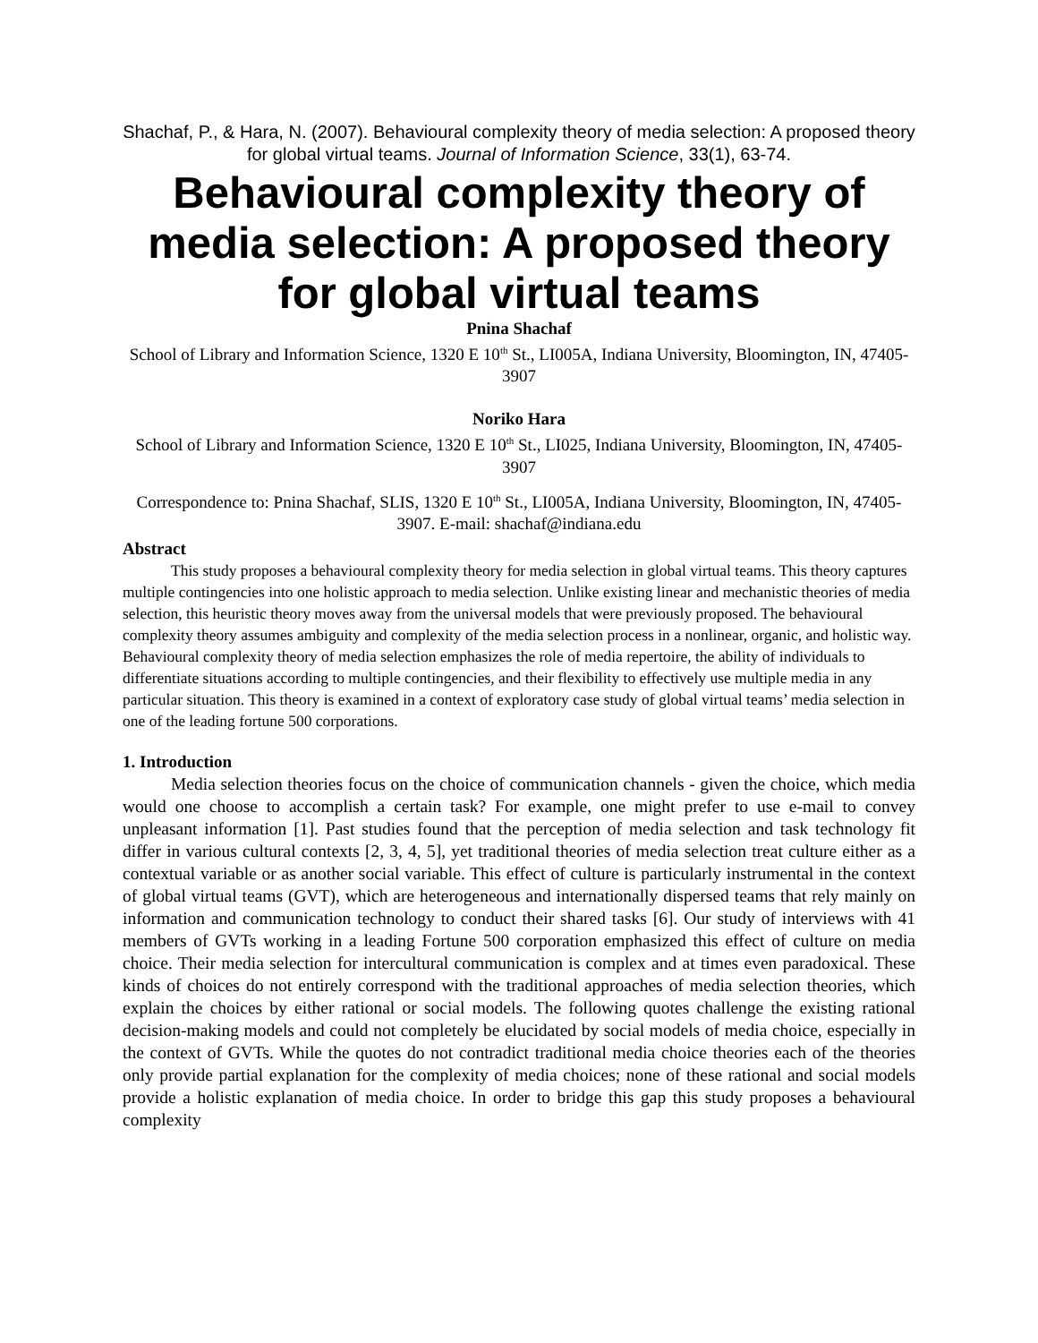Shachaf, P., & Hara, N. (2007). Behavioural complexity theory of media selection: A proposed theory for global virtual teams. Journal of Information Science, 33(1), 63-74.
Behavioural complexity theory of media selection: A proposed theory for global virtual teams
Pnina Shachaf
School of Library and Information Science, 1320 E 10<sup>th</sup> St., LI005A, Indiana University, Bloomington, IN, 47405-3907
Noriko Hara
School of Library and Information Science, 1320 E 10<sup>th</sup> St., LI025, Indiana University, Bloomington, IN, 47405-3907
Correspondence to: Pnina Shachaf, SLIS, 1320 E 10<sup>th</sup> St., LI005A, Indiana University, Bloomington, IN, 47405-3907. E-mail: shachaf@indiana.edu
Abstract
This study proposes a behavioural complexity theory for media selection in global virtual teams. This theory captures multiple contingencies into one holistic approach to media selection. Unlike existing linear and mechanistic theories of media selection, this heuristic theory moves away from the universal models that were previously proposed. The behavioural complexity theory assumes ambiguity and complexity of the media selection process in a nonlinear, organic, and holistic way. Behavioural complexity theory of media selection emphasizes the role of media repertoire, the ability of individuals to differentiate situations according to multiple contingencies, and their flexibility to effectively use multiple media in any particular situation. This theory is examined in a context of exploratory case study of global virtual teams’ media selection in one of the leading fortune 500 corporations.
1. Introduction
Media selection theories focus on the choice of communication channels - given the choice, which media would one choose to accomplish a certain task? For example, one might prefer to use e-mail to convey unpleasant information [1]. Past studies found that the perception of media selection and task technology fit differ in various cultural contexts [2, 3, 4, 5], yet traditional theories of media selection treat culture either as a contextual variable or as another social variable. This effect of culture is particularly instrumental in the context of global virtual teams (GVT), which are heterogeneous and internationally dispersed teams that rely mainly on information and communication technology to conduct their shared tasks [6]. Our study of interviews with 41 members of GVTs working in a leading Fortune 500 corporation emphasized this effect of culture on media choice. Their media selection for intercultural communication is complex and at times even paradoxical. These kinds of choices do not entirely correspond with the traditional approaches of media selection theories, which explain the choices by either rational or social models. The following quotes challenge the existing rational decision-making models and could not completely be elucidated by social models of media choice, especially in the context of GVTs. While the quotes do not contradict traditional media choice theories each of the theories only provide partial explanation for the complexity of media choices; none of these rational and social models provide a holistic explanation of media choice. In order to bridge this gap this study proposes a behavioural complexity